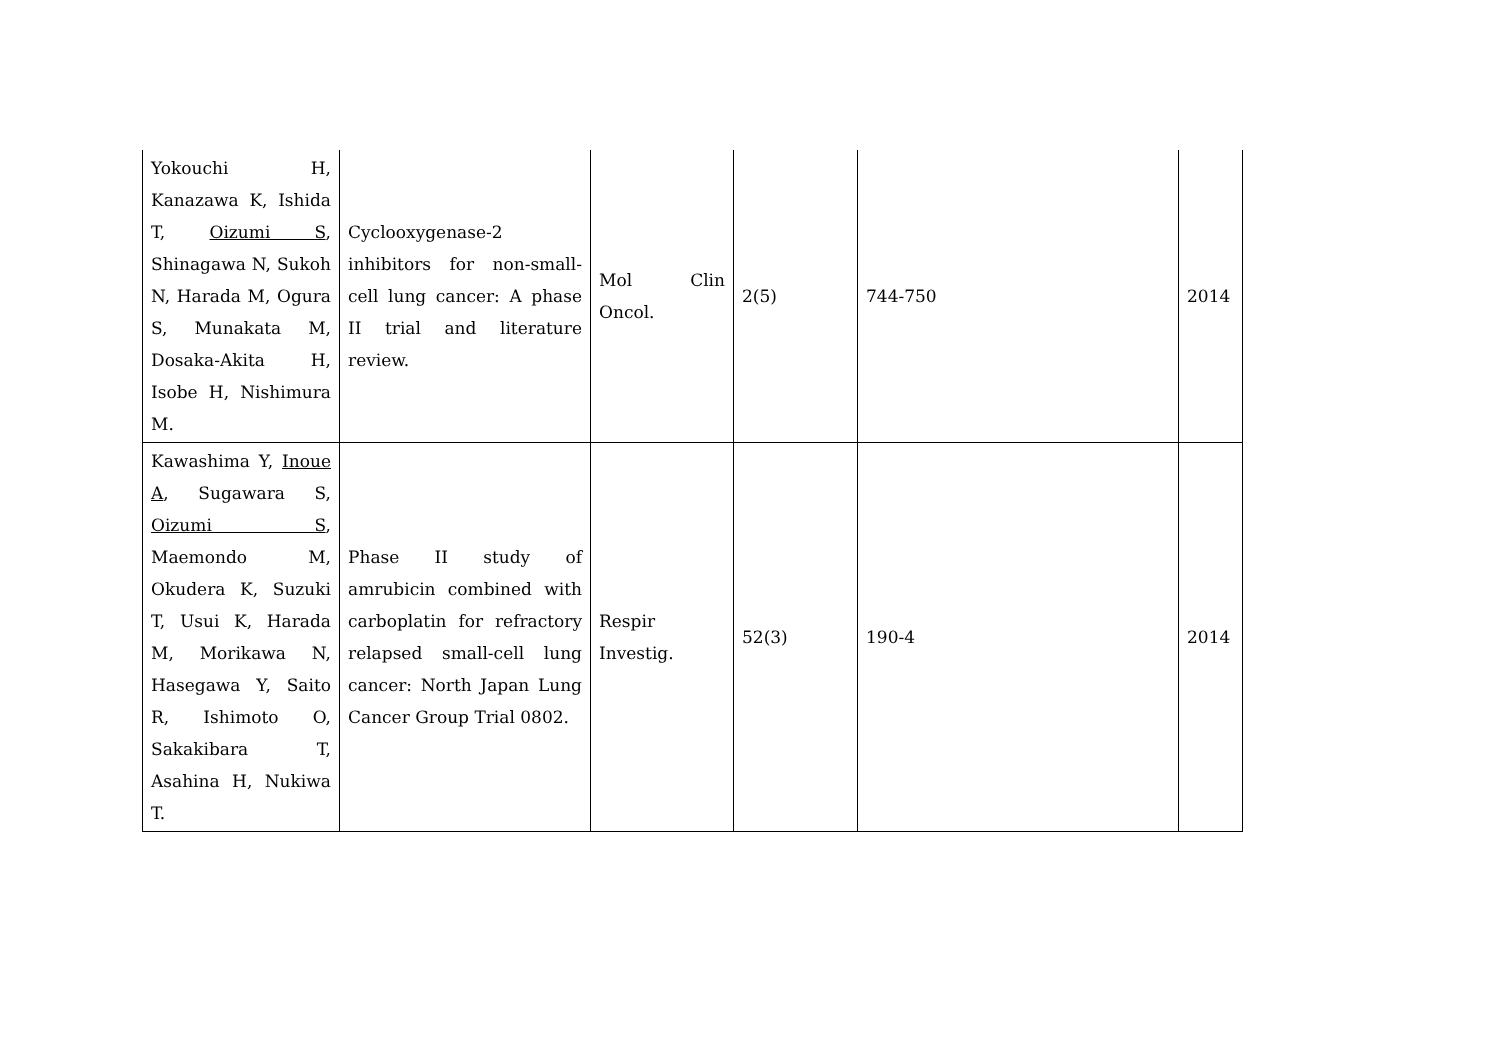| Yokouchi H, Kanazawa K, Ishida T, Oizumi S , Shinagawa N, Sukoh N, Harada M, Ogura S, Munakata M, Dosaka-Akita H, Isobe H, Nishimura M. | Cyclooxygenase-2 inhibitors for non-small-cell lung cancer: A phase II trial and literature review. | Mol Clin Oncol. | 2(5) | 744-750 | 2014 |
| Kawashima Y, Inoue A , Sugawara S, Oizumi S , Maemondo M, Okudera K, Suzuki T, Usui K, Harada M, Morikawa N, Hasegawa Y, Saito R, Ishimoto O, Sakakibara T, Asahina H, Nukiwa T. | Phase II study of amrubicin combined with carboplatin for refractory relapsed small-cell lung cancer: North Japan Lung Cancer Group Trial 0802. | Respir Investig. | 52(3) | 190-4 | 2014 |